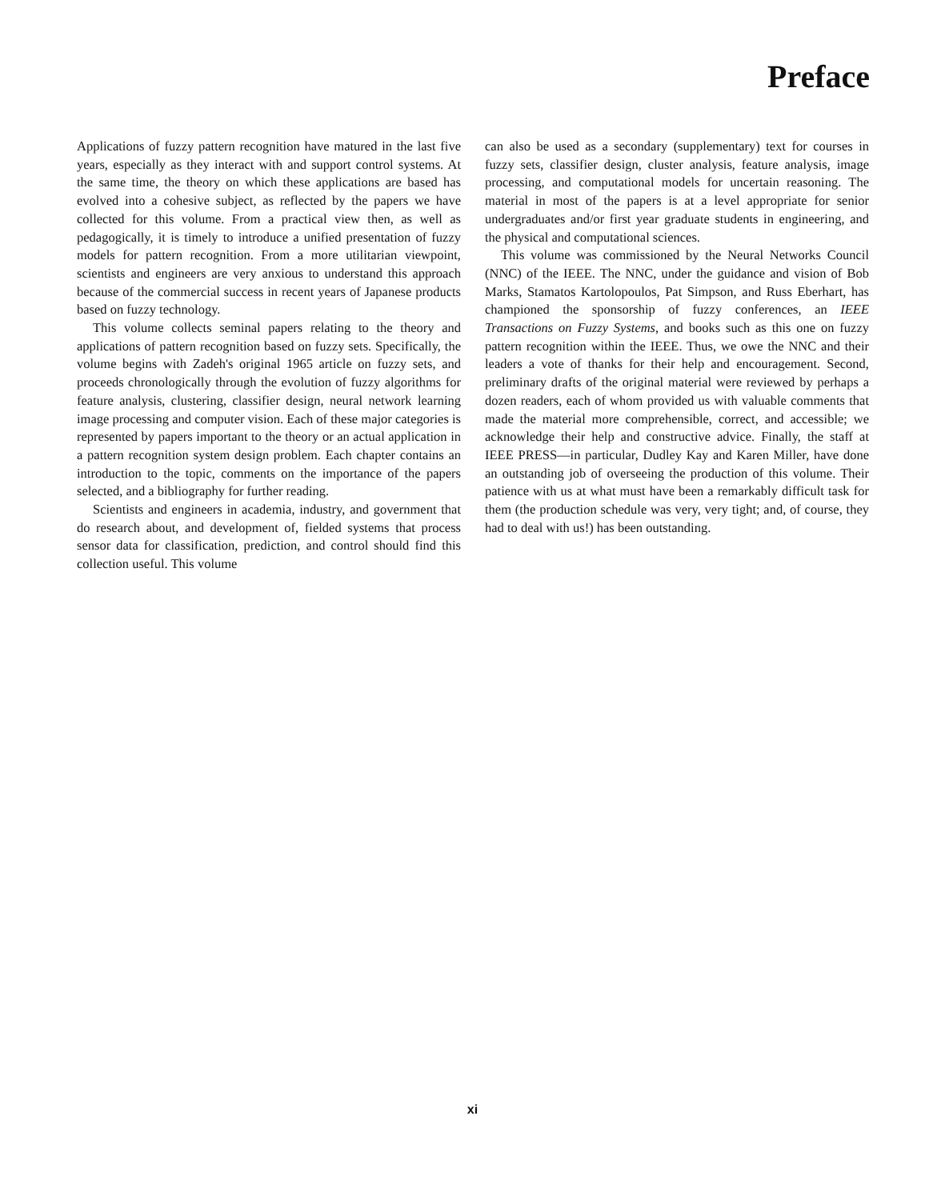Preface
Applications of fuzzy pattern recognition have matured in the last five years, especially as they interact with and support control systems. At the same time, the theory on which these applications are based has evolved into a cohesive subject, as reflected by the papers we have collected for this volume. From a practical view then, as well as pedagogically, it is timely to introduce a unified presentation of fuzzy models for pattern recognition. From a more utilitarian viewpoint, scientists and engineers are very anxious to understand this approach because of the commercial success in recent years of Japanese products based on fuzzy technology.
This volume collects seminal papers relating to the theory and applications of pattern recognition based on fuzzy sets. Specifically, the volume begins with Zadeh's original 1965 article on fuzzy sets, and proceeds chronologically through the evolution of fuzzy algorithms for feature analysis, clustering, classifier design, neural network learning image processing and computer vision. Each of these major categories is represented by papers important to the theory or an actual application in a pattern recognition system design problem. Each chapter contains an introduction to the topic, comments on the importance of the papers selected, and a bibliography for further reading.
Scientists and engineers in academia, industry, and government that do research about, and development of, fielded systems that process sensor data for classification, prediction, and control should find this collection useful. This volume
can also be used as a secondary (supplementary) text for courses in fuzzy sets, classifier design, cluster analysis, feature analysis, image processing, and computational models for uncertain reasoning. The material in most of the papers is at a level appropriate for senior undergraduates and/or first year graduate students in engineering, and the physical and computational sciences.
This volume was commissioned by the Neural Networks Council (NNC) of the IEEE. The NNC, under the guidance and vision of Bob Marks, Stamatos Kartolopoulos, Pat Simpson, and Russ Eberhart, has championed the sponsorship of fuzzy conferences, an IEEE Transactions on Fuzzy Systems, and books such as this one on fuzzy pattern recognition within the IEEE. Thus, we owe the NNC and their leaders a vote of thanks for their help and encouragement. Second, preliminary drafts of the original material were reviewed by perhaps a dozen readers, each of whom provided us with valuable comments that made the material more comprehensible, correct, and accessible; we acknowledge their help and constructive advice. Finally, the staff at IEEE PRESS—in particular, Dudley Kay and Karen Miller, have done an outstanding job of overseeing the production of this volume. Their patience with us at what must have been a remarkably difficult task for them (the production schedule was very, very tight; and, of course, they had to deal with us!) has been outstanding.
xi